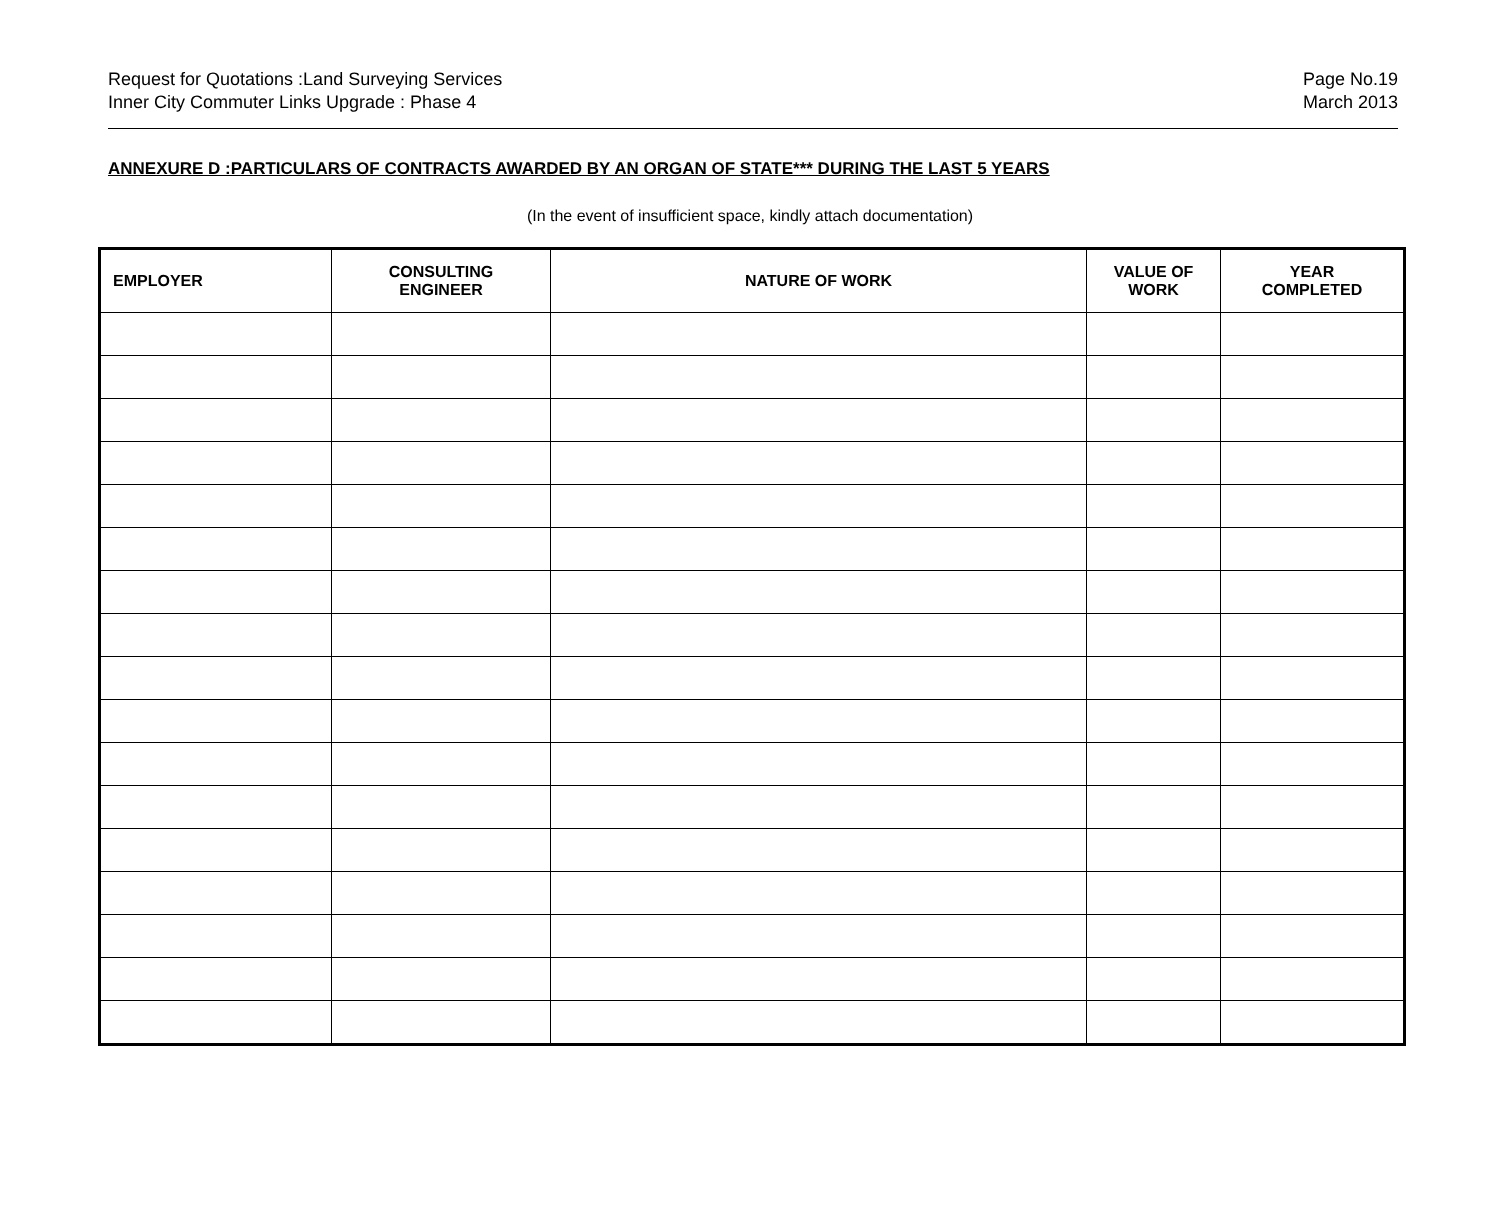Request for Quotations :Land Surveying Services
Inner City Commuter Links Upgrade : Phase 4
Page No.19
March 2013
ANNEXURE D :PARTICULARS OF CONTRACTS AWARDED BY AN ORGAN OF STATE*** DURING THE LAST 5 YEARS
(In the event of insufficient space, kindly attach documentation)
| EMPLOYER | CONSULTING ENGINEER | NATURE OF WORK | VALUE OF WORK | YEAR COMPLETED |
| --- | --- | --- | --- | --- |